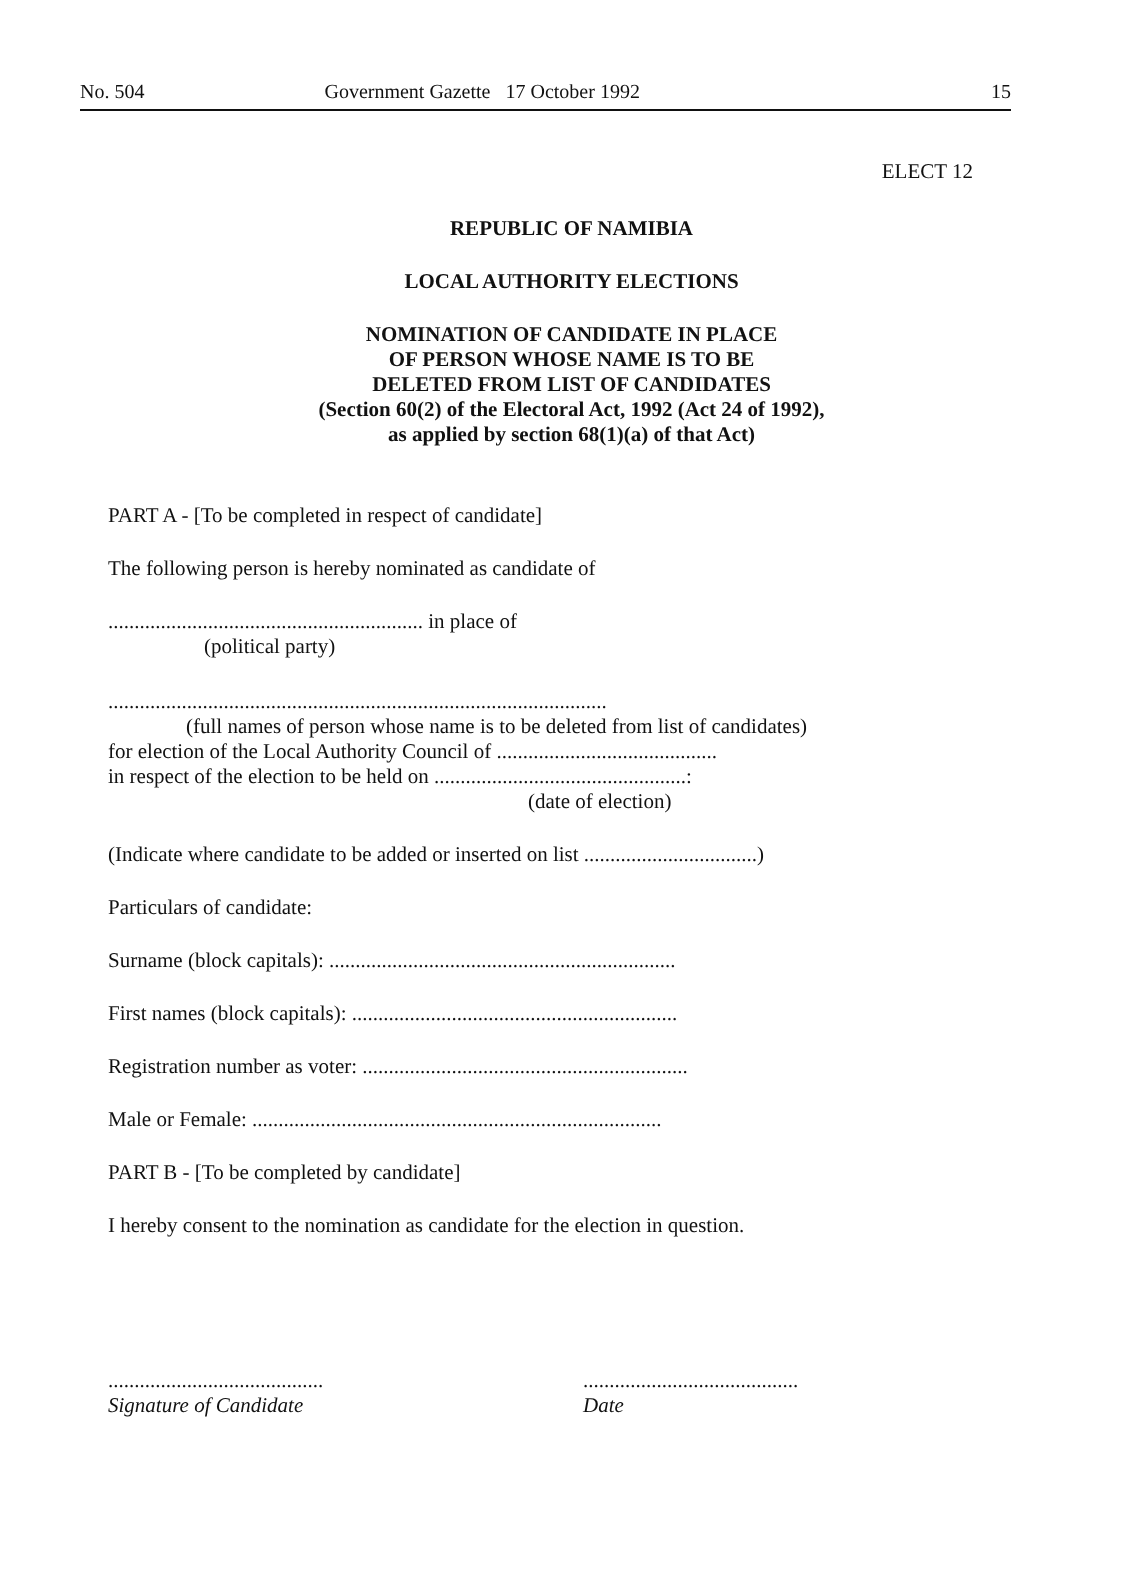No. 504 Government Gazette 17 October 1992 15
ELECT 12
REPUBLIC OF NAMIBIA
LOCAL AUTHORITY ELECTIONS
NOMINATION OF CANDIDATE IN PLACE
OF PERSON WHOSE NAME IS TO BE
DELETED FROM LIST OF CANDIDATES
(Section 60(2) of the Electoral Act, 1992 (Act 24 of 1992),
as applied by section 68(1)(a) of that Act)
PART A - [To be completed in respect of candidate]
The following person is hereby nominated as candidate of
............................................................ in place of
(political party)
...............................................................................................
(full names of person whose name is to be deleted from list of candidates)
for election of the Local Authority Council of ..........................................
in respect of the election to be held on ................................................:
(date of election)
(Indicate where candidate to be added or inserted on list .................................)
Particulars of candidate:
Surname (block capitals): ..................................................................
First names (block capitals): ..............................................................
Registration number as voter: ..............................................................
Male or Female: ..............................................................................
PART B - [To be completed by candidate]
I hereby consent to the nomination as candidate for the election in question.
.........................................
Signature of Candidate
.........................................
Date